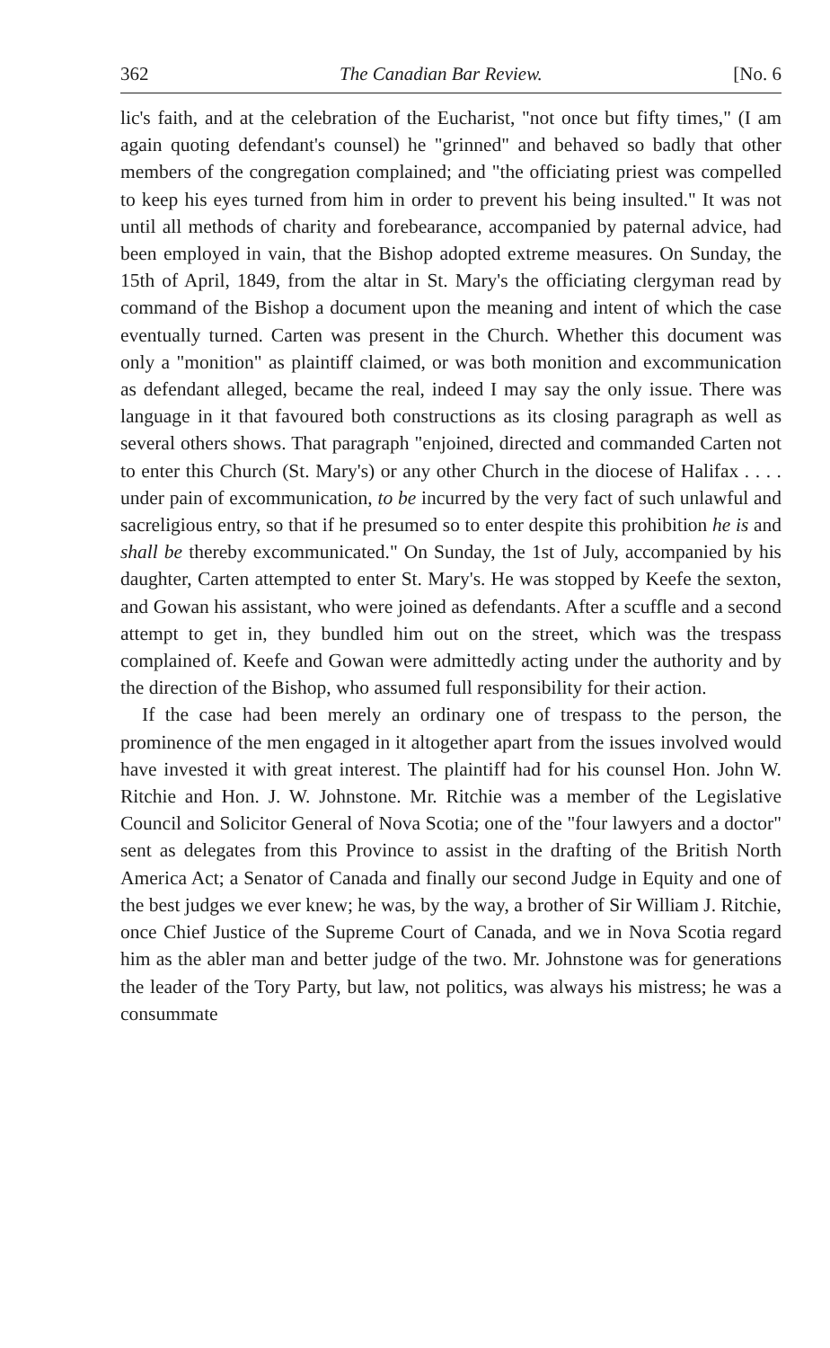362 The Canadian Bar Review. [No. 6
lic's faith, and at the celebration of the Eucharist, "not once but fifty times," (I am again quoting defendant's counsel) he "grinned" and behaved so badly that other members of the congregation complained; and "the officiating priest was compelled to keep his eyes turned from him in order to prevent his being insulted." It was not until all methods of charity and forebearance, accompanied by paternal advice, had been employed in vain, that the Bishop adopted extreme measures. On Sunday, the 15th of April, 1849, from the altar in St. Mary's the officiating clergyman read by command of the Bishop a document upon the meaning and intent of which the case eventually turned. Carten was present in the Church. Whether this document was only a "monition" as plaintiff claimed, or was both monition and excommunication as defendant alleged, became the real, indeed I may say the only issue. There was language in it that favoured both constructions as its closing paragraph as well as several others shows. That paragraph "enjoined, directed and commanded Carten not to enter this Church (St. Mary's) or any other Church in the diocese of Halifax . . . . under pain of excommunication, to be incurred by the very fact of such unlawful and sacreligious entry, so that if he presumed so to enter despite this prohibition he is and shall be thereby excommunicated." On Sunday, the 1st of July, accompanied by his daughter, Carten attempted to enter St. Mary's. He was stopped by Keefe the sexton, and Gowan his assistant, who were joined as defendants. After a scuffle and a second attempt to get in, they bundled him out on the street, which was the trespass complained of. Keefe and Gowan were admittedly acting under the authority and by the direction of the Bishop, who assumed full responsibility for their action.
If the case had been merely an ordinary one of trespass to the person, the prominence of the men engaged in it altogether apart from the issues involved would have invested it with great interest. The plaintiff had for his counsel Hon. John W. Ritchie and Hon. J. W. Johnstone. Mr. Ritchie was a member of the Legislative Council and Solicitor General of Nova Scotia; one of the "four lawyers and a doctor" sent as delegates from this Province to assist in the drafting of the British North America Act; a Senator of Canada and finally our second Judge in Equity and one of the best judges we ever knew; he was, by the way, a brother of Sir William J. Ritchie, once Chief Justice of the Supreme Court of Canada, and we in Nova Scotia regard him as the abler man and better judge of the two. Mr. Johnstone was for generations the leader of the Tory Party, but law, not politics, was always his mistress; he was a consummate